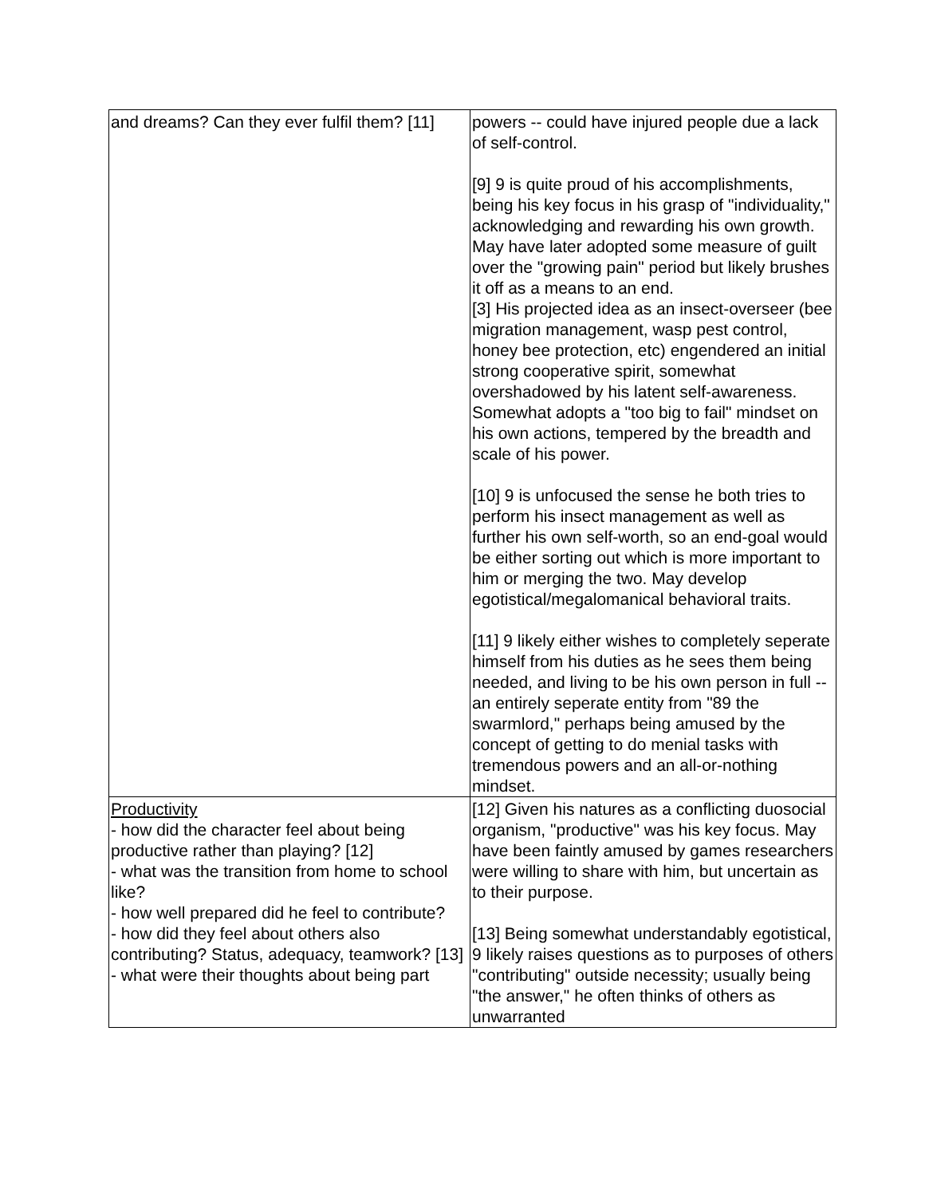| and dreams? Can they ever fulfil them? [11] | powers -- could have injured people due a lack of self-control. [9] 9 is quite proud of his accomplishments, being his key focus in his grasp of "individuality," acknowledging and rewarding his own growth. May have later adopted some measure of guilt over the "growing pain" period but likely brushes it off as a means to an end. [3] His projected idea as an insect-overseer (bee migration management, wasp pest control, honey bee protection, etc) engendered an initial strong cooperative spirit, somewhat overshadowed by his latent self-awareness. Somewhat adopts a "too big to fail" mindset on his own actions, tempered by the breadth and scale of his power. [10] 9 is unfocused the sense he both tries to perform his insect management as well as further his own self-worth, so an end-goal would be either sorting out which is more important to him or merging the two. May develop egotistical/megalomanical behavioral traits. [11] 9 likely either wishes to completely seperate himself from his duties as he sees them being needed, and living to be his own person in full -- an entirely seperate entity from "89 the swarmlord," perhaps being amused by the concept of getting to do menial tasks with tremendous powers and an all-or-nothing mindset. |
| Productivity - how did the character feel about being productive rather than playing? [12] - what was the transition from home to school like? - how well prepared did he feel to contribute? - how did they feel about others also contributing? Status, adequacy, teamwork? [13] - what were their thoughts about being part | [12] Given his natures as a conflicting duosocial organism, "productive" was his key focus. May have been faintly amused by games researchers were willing to share with him, but uncertain as to their purpose. [13] Being somewhat understandably egotistical, 9 likely raises questions as to purposes of others "contributing" outside necessity; usually being "the answer," he often thinks of others as unwarranted |